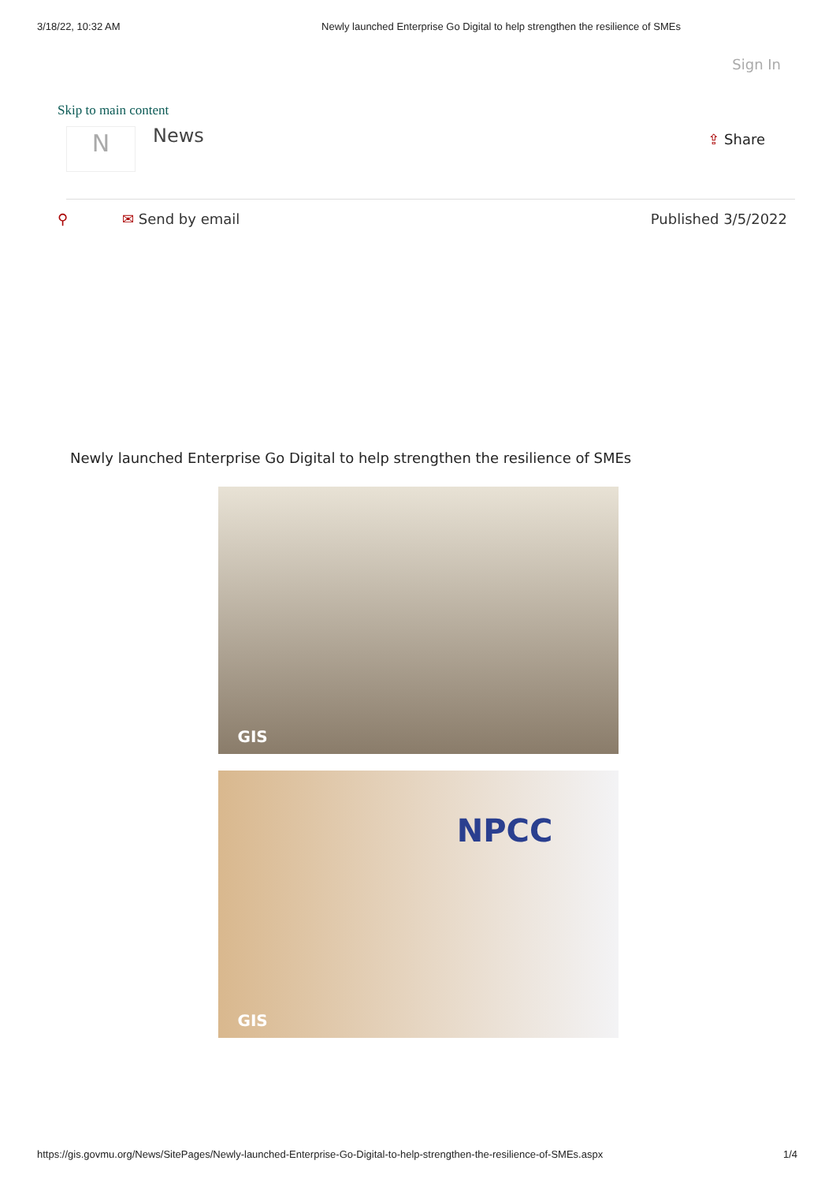3/18/22, 10:32 AM Newly launched Enterprise Go Digital to help strengthen the resilience of SMEs
Sign In
Skip to main content
N
News
⇪ Share
⚲ ✉ Send by email Published 3/5/2022
Newly launched Enterprise Go Digital to help strengthen the resilience of SMEs
GIS
GIS NPCC
https://gis.govmu.org/News/SitePages/Newly-launched-Enterprise-Go-Digital-to-help-strengthen-the-resilience-of-SMEs.aspx 1/4